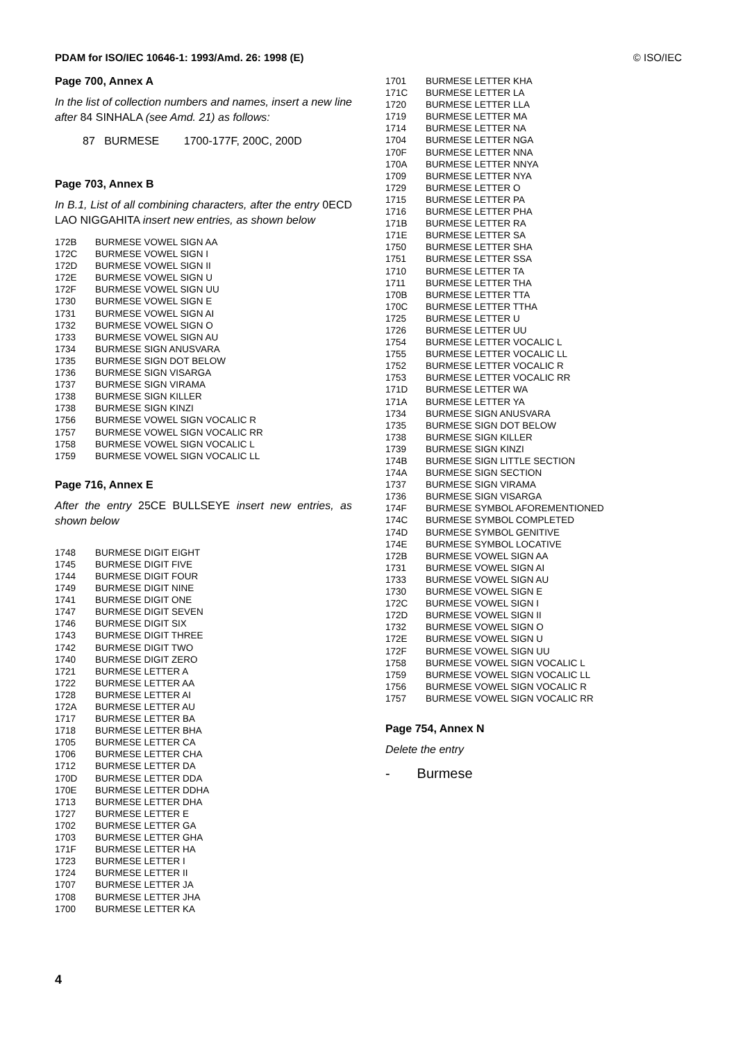PDAM for ISO/IEC 10646-1: 1993/Amd. 26: 1998 (E) © ISO/IEC
Page 700, Annex A
In the list of collection numbers and names, insert a new line after 84 SINHALA (see Amd. 21) as follows:
87 BURMESE 1700-177F, 200C, 200D
Page 703, Annex B
In B.1, List of all combining characters, after the entry 0ECD LAO NIGGAHITA insert new entries, as shown below
| 172B | BURMESE VOWEL SIGN AA |
| 172C | BURMESE VOWEL SIGN I |
| 172D | BURMESE VOWEL SIGN II |
| 172E | BURMESE VOWEL SIGN U |
| 172F | BURMESE VOWEL SIGN UU |
| 1730 | BURMESE VOWEL SIGN E |
| 1731 | BURMESE VOWEL SIGN AI |
| 1732 | BURMESE VOWEL SIGN O |
| 1733 | BURMESE VOWEL SIGN AU |
| 1734 | BURMESE SIGN ANUSVARA |
| 1735 | BURMESE SIGN DOT BELOW |
| 1736 | BURMESE SIGN VISARGA |
| 1737 | BURMESE SIGN VIRAMA |
| 1738 | BURMESE SIGN KILLER |
| 1738 | BURMESE SIGN KINZI |
| 1756 | BURMESE VOWEL SIGN VOCALIC R |
| 1757 | BURMESE VOWEL SIGN VOCALIC RR |
| 1758 | BURMESE VOWEL SIGN VOCALIC L |
| 1759 | BURMESE VOWEL SIGN VOCALIC LL |
Page 716, Annex E
After the entry 25CE BULLSEYE insert new entries, as shown below
| 1748 | BURMESE DIGIT EIGHT |
| 1745 | BURMESE DIGIT FIVE |
| 1744 | BURMESE DIGIT FOUR |
| 1749 | BURMESE DIGIT NINE |
| 1741 | BURMESE DIGIT ONE |
| 1747 | BURMESE DIGIT SEVEN |
| 1746 | BURMESE DIGIT SIX |
| 1743 | BURMESE DIGIT THREE |
| 1742 | BURMESE DIGIT TWO |
| 1740 | BURMESE DIGIT ZERO |
| 1721 | BURMESE LETTER A |
| 1722 | BURMESE LETTER AA |
| 1728 | BURMESE LETTER AI |
| 172A | BURMESE LETTER AU |
| 1717 | BURMESE LETTER BA |
| 1718 | BURMESE LETTER BHA |
| 1705 | BURMESE LETTER CA |
| 1706 | BURMESE LETTER CHA |
| 1712 | BURMESE LETTER DA |
| 170D | BURMESE LETTER DDA |
| 170E | BURMESE LETTER DDHA |
| 1713 | BURMESE LETTER DHA |
| 1727 | BURMESE LETTER E |
| 1702 | BURMESE LETTER GA |
| 1703 | BURMESE LETTER GHA |
| 171F | BURMESE LETTER HA |
| 1723 | BURMESE LETTER I |
| 1724 | BURMESE LETTER II |
| 1707 | BURMESE LETTER JA |
| 1708 | BURMESE LETTER JHA |
| 1700 | BURMESE LETTER KA |
| 1701 | BURMESE LETTER KHA |
| 171C | BURMESE LETTER LA |
| 1720 | BURMESE LETTER LLA |
| 1719 | BURMESE LETTER MA |
| 1714 | BURMESE LETTER NA |
| 1704 | BURMESE LETTER NGA |
| 170F | BURMESE LETTER NNA |
| 170A | BURMESE LETTER NNYA |
| 1709 | BURMESE LETTER NYA |
| 1729 | BURMESE LETTER O |
| 1715 | BURMESE LETTER PA |
| 1716 | BURMESE LETTER PHA |
| 171B | BURMESE LETTER RA |
| 171E | BURMESE LETTER SA |
| 1750 | BURMESE LETTER SHA |
| 1751 | BURMESE LETTER SSA |
| 1710 | BURMESE LETTER TA |
| 1711 | BURMESE LETTER THA |
| 170B | BURMESE LETTER TTA |
| 170C | BURMESE LETTER TTHA |
| 1725 | BURMESE LETTER U |
| 1726 | BURMESE LETTER UU |
| 1754 | BURMESE LETTER VOCALIC L |
| 1755 | BURMESE LETTER VOCALIC LL |
| 1752 | BURMESE LETTER VOCALIC R |
| 1753 | BURMESE LETTER VOCALIC RR |
| 171D | BURMESE LETTER WA |
| 171A | BURMESE LETTER YA |
| 1734 | BURMESE SIGN ANUSVARA |
| 1735 | BURMESE SIGN DOT BELOW |
| 1738 | BURMESE SIGN KILLER |
| 1739 | BURMESE SIGN KINZI |
| 174B | BURMESE SIGN LITTLE SECTION |
| 174A | BURMESE SIGN SECTION |
| 1737 | BURMESE SIGN VIRAMA |
| 1736 | BURMESE SIGN VISARGA |
| 174F | BURMESE SYMBOL AFOREMENTIONED |
| 174C | BURMESE SYMBOL COMPLETED |
| 174D | BURMESE SYMBOL GENITIVE |
| 174E | BURMESE SYMBOL LOCATIVE |
| 172B | BURMESE VOWEL SIGN AA |
| 1731 | BURMESE VOWEL SIGN AI |
| 1733 | BURMESE VOWEL SIGN AU |
| 1730 | BURMESE VOWEL SIGN E |
| 172C | BURMESE VOWEL SIGN I |
| 172D | BURMESE VOWEL SIGN II |
| 1732 | BURMESE VOWEL SIGN O |
| 172E | BURMESE VOWEL SIGN U |
| 172F | BURMESE VOWEL SIGN UU |
| 1758 | BURMESE VOWEL SIGN VOCALIC L |
| 1759 | BURMESE VOWEL SIGN VOCALIC LL |
| 1756 | BURMESE VOWEL SIGN VOCALIC R |
| 1757 | BURMESE VOWEL SIGN VOCALIC RR |
Page 754, Annex N
Delete the entry
- Burmese
4